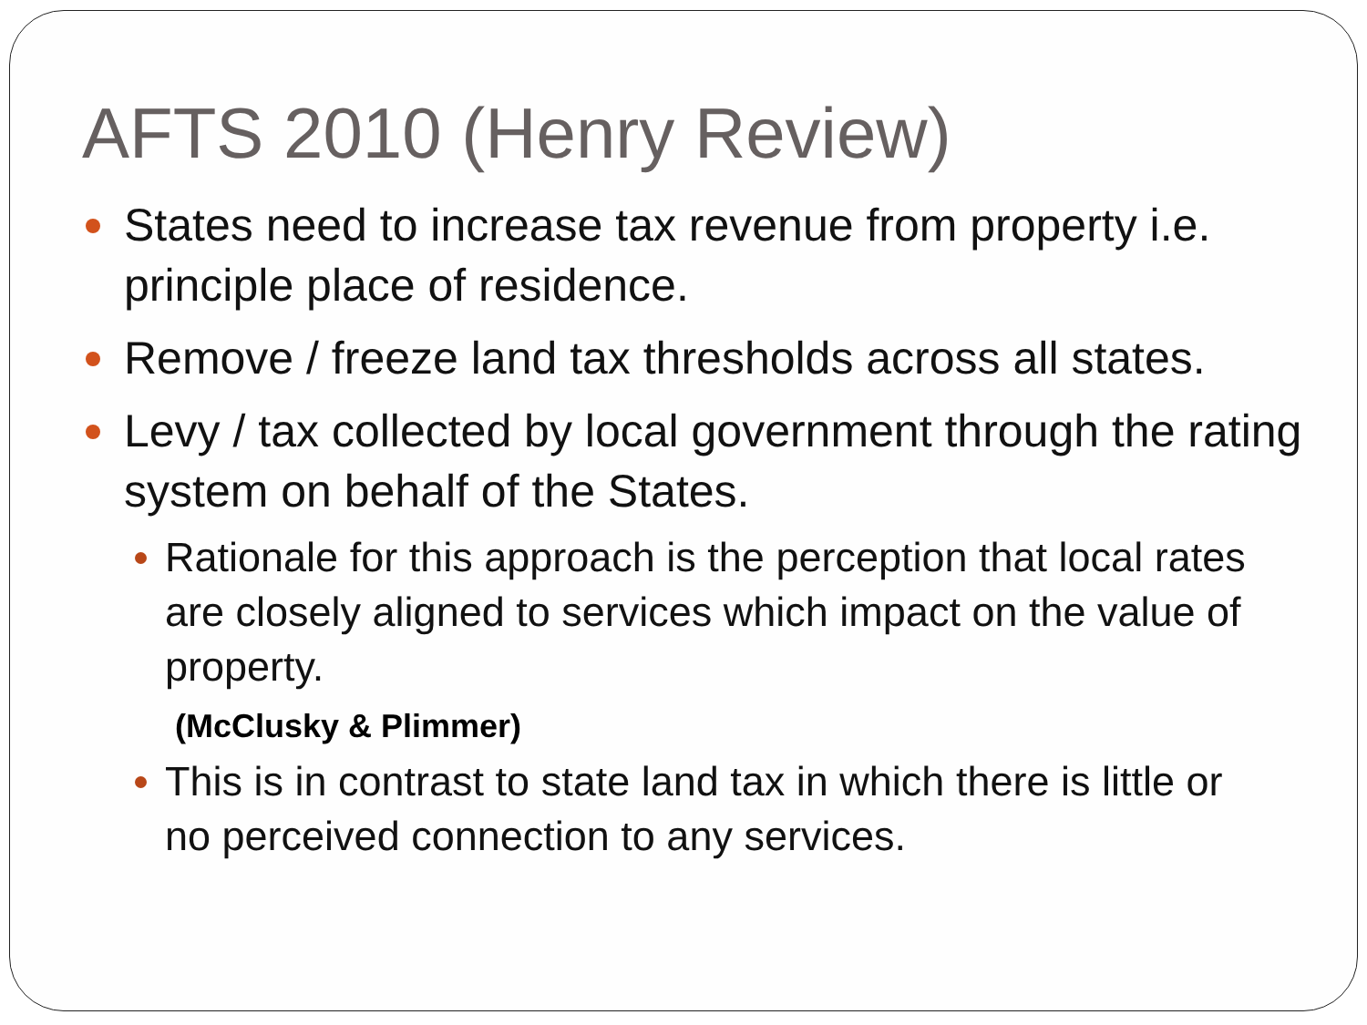AFTS 2010 (Henry Review)
States need to increase tax revenue from property i.e. principle place of residence.
Remove / freeze land tax thresholds across all states.
Levy / tax collected by local government through the rating system on behalf of the States.
Rationale for this approach is the perception that local rates are closely aligned to services which impact on the value of property.
(McClusky & Plimmer)
This is in contrast to state land tax in which there is little or no perceived connection to any services.